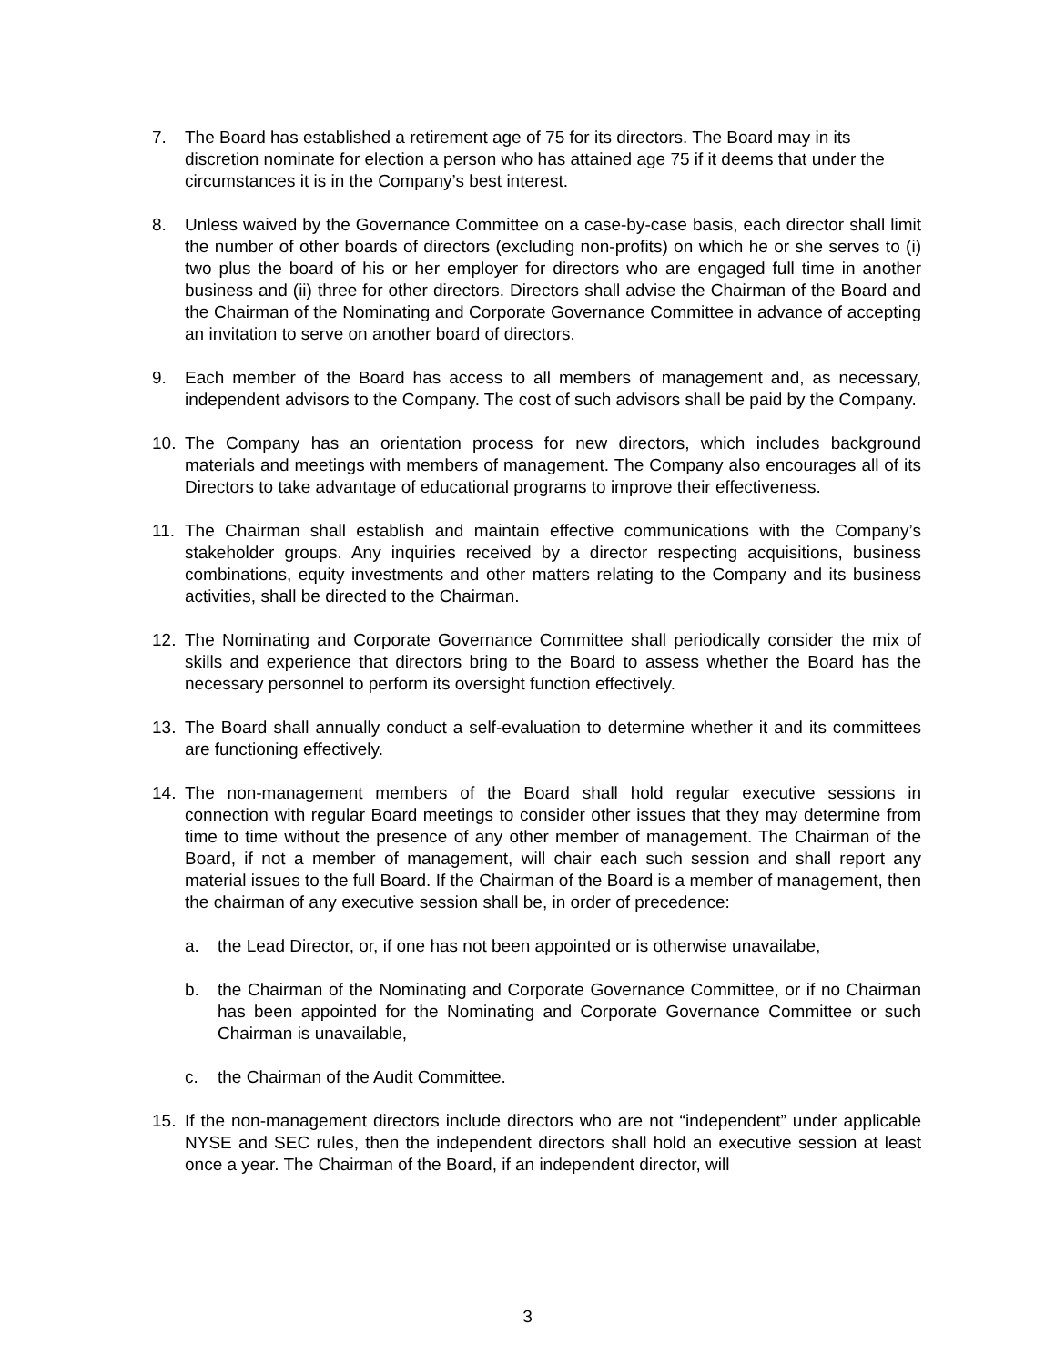7. The Board has established a retirement age of 75 for its directors. The Board may in its discretion nominate for election a person who has attained age 75 if it deems that under the circumstances it is in the Company’s best interest.
8. Unless waived by the Governance Committee on a case-by-case basis, each director shall limit the number of other boards of directors (excluding non-profits) on which he or she serves to (i) two plus the board of his or her employer for directors who are engaged full time in another business and (ii) three for other directors. Directors shall advise the Chairman of the Board and the Chairman of the Nominating and Corporate Governance Committee in advance of accepting an invitation to serve on another board of directors.
9. Each member of the Board has access to all members of management and, as necessary, independent advisors to the Company. The cost of such advisors shall be paid by the Company.
10. The Company has an orientation process for new directors, which includes background materials and meetings with members of management. The Company also encourages all of its Directors to take advantage of educational programs to improve their effectiveness.
11. The Chairman shall establish and maintain effective communications with the Company’s stakeholder groups. Any inquiries received by a director respecting acquisitions, business combinations, equity investments and other matters relating to the Company and its business activities, shall be directed to the Chairman.
12. The Nominating and Corporate Governance Committee shall periodically consider the mix of skills and experience that directors bring to the Board to assess whether the Board has the necessary personnel to perform its oversight function effectively.
13. The Board shall annually conduct a self-evaluation to determine whether it and its committees are functioning effectively.
14. The non-management members of the Board shall hold regular executive sessions in connection with regular Board meetings to consider other issues that they may determine from time to time without the presence of any other member of management. The Chairman of the Board, if not a member of management, will chair each such session and shall report any material issues to the full Board. If the Chairman of the Board is a member of management, then the chairman of any executive session shall be, in order of precedence:
a. the Lead Director, or, if one has not been appointed or is otherwise unavailabe,
b. the Chairman of the Nominating and Corporate Governance Committee, or if no Chairman has been appointed for the Nominating and Corporate Governance Committee or such Chairman is unavailable,
c. the Chairman of the Audit Committee.
15. If the non-management directors include directors who are not “independent” under applicable NYSE and SEC rules, then the independent directors shall hold an executive session at least once a year. The Chairman of the Board, if an independent director, will
3